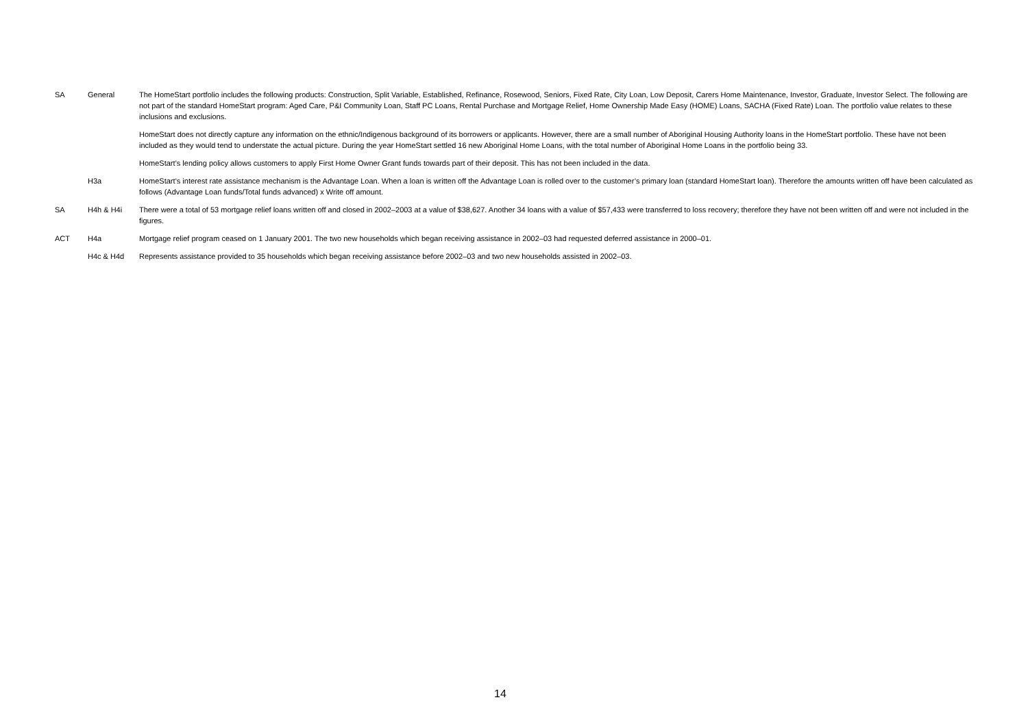| SA | General | The HomeStart portfolio includes the following products: Construction, Split Variable, Established, Refinance, Rosewood, Seniors, Fixed Rate, City Loan, Low Deposit, Carers Home Maintenance, Investor, Graduate, Investor Select. The following are not part of the standard HomeStart program: Aged Care, P&I Community Loan, Staff PC Loans, Rental Purchase and Mortgage Relief, Home Ownership Made Easy (HOME) Loans, SACHA (Fixed Rate) Loan. The portfolio value relates to these inclusions and exclusions. |
| | | HomeStart does not directly capture any information on the ethnic/Indigenous background of its borrowers or applicants. However, there are a small number of Aboriginal Housing Authority loans in the HomeStart portfolio. These have not been included as they would tend to understate the actual picture. During the year HomeStart settled 16 new Aboriginal Home Loans, with the total number of Aboriginal Home Loans in the portfolio being 33. |
| | | HomeStart’s lending policy allows customers to apply First Home Owner Grant funds towards part of their deposit. This has not been included in the data. |
| | H3a | HomeStart’s interest rate assistance mechanism is the Advantage Loan. When a loan is written off the Advantage Loan is rolled over to the customer’s primary loan (standard HomeStart loan). Therefore the amounts written off have been calculated as follows (Advantage Loan funds/Total funds advanced) x Write off amount. |
| SA | H4h & H4i | There were a total of 53 mortgage relief loans written off and closed in 2002–2003 at a value of $38,627. Another 34 loans with a value of $57,433 were transferred to loss recovery; therefore they have not been written off and were not included in the figures. |
| ACT | H4a | Mortgage relief program ceased on 1 January 2001. The two new households which began receiving assistance in 2002–03 had requested deferred assistance in 2000–01. |
| | H4c & H4d | Represents assistance provided to 35 households which began receiving assistance before 2002–03 and two new households assisted in 2002–03. |
14